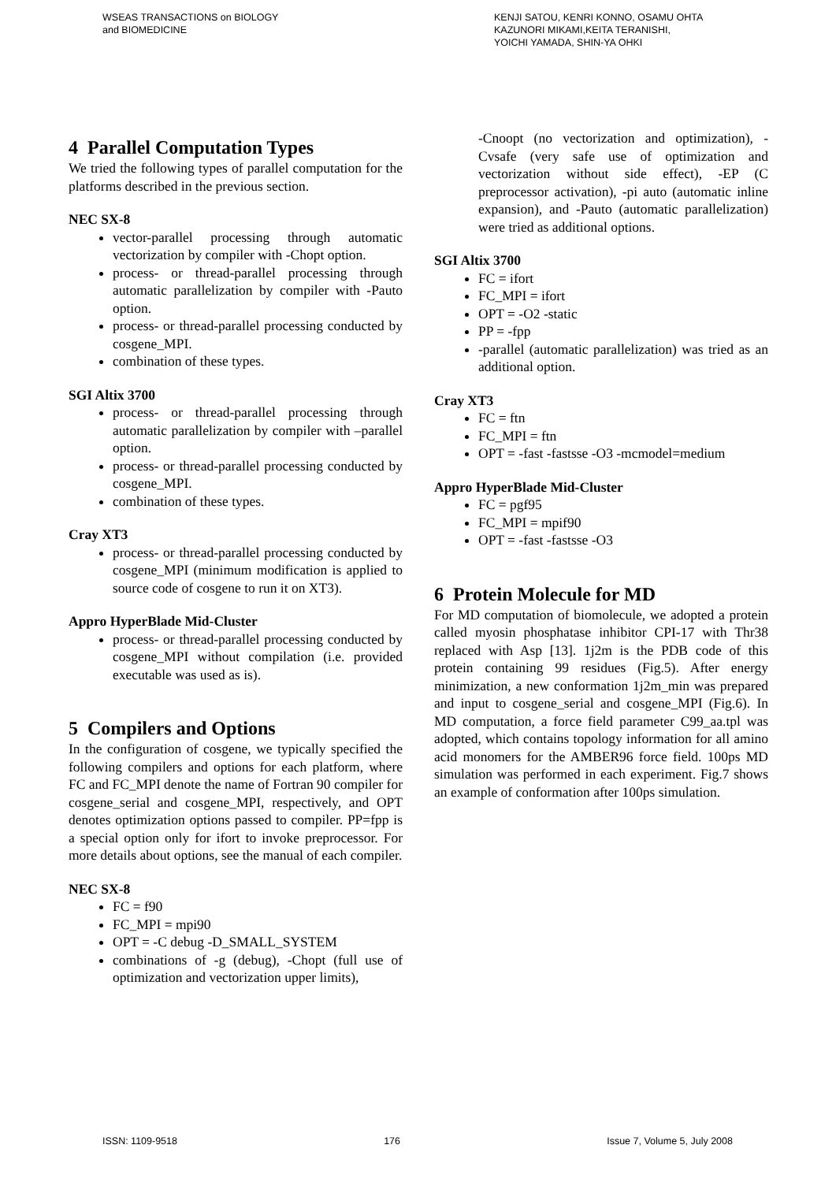WSEAS TRANSACTIONS on BIOLOGY
and BIOMEDICINE
KENJI SATOU, KENRI KONNO, OSAMU OHTA
KAZUNORI MIKAMI,KEITA TERANISHI,
YOICHI YAMADA, SHIN-YA OHKI
4 Parallel Computation Types
We tried the following types of parallel computation for the platforms described in the previous section.
NEC SX-8
vector-parallel processing through automatic vectorization by compiler with -Chopt option.
process- or thread-parallel processing through automatic parallelization by compiler with -Pauto option.
process- or thread-parallel processing conducted by cosgene_MPI.
combination of these types.
SGI Altix 3700
process- or thread-parallel processing through automatic parallelization by compiler with –parallel option.
process- or thread-parallel processing conducted by cosgene_MPI.
combination of these types.
Cray XT3
process- or thread-parallel processing conducted by cosgene_MPI (minimum modification is applied to source code of cosgene to run it on XT3).
Appro HyperBlade Mid-Cluster
process- or thread-parallel processing conducted by cosgene_MPI without compilation (i.e. provided executable was used as is).
5 Compilers and Options
In the configuration of cosgene, we typically specified the following compilers and options for each platform, where FC and FC_MPI denote the name of Fortran 90 compiler for cosgene_serial and cosgene_MPI, respectively, and OPT denotes optimization options passed to compiler. PP=fpp is a special option only for ifort to invoke preprocessor. For more details about options, see the manual of each compiler.
NEC SX-8
FC = f90
FC_MPI = mpi90
OPT = -C debug -D_SMALL_SYSTEM
combinations of -g (debug), -Chopt (full use of optimization and vectorization upper limits),
-Cnoopt (no vectorization and optimization), -Cvsafe (very safe use of optimization and vectorization without side effect), -EP (C preprocessor activation), -pi auto (automatic inline expansion), and -Pauto (automatic parallelization) were tried as additional options.
SGI Altix 3700
FC = ifort
FC_MPI = ifort
OPT = -O2 -static
PP = -fpp
-parallel (automatic parallelization) was tried as an additional option.
Cray XT3
FC = ftn
FC_MPI = ftn
OPT = -fast -fastsse -O3 -mcmodel=medium
Appro HyperBlade Mid-Cluster
FC = pgf95
FC_MPI = mpif90
OPT = -fast -fastsse -O3
6 Protein Molecule for MD
For MD computation of biomolecule, we adopted a protein called myosin phosphatase inhibitor CPI-17 with Thr38 replaced with Asp [13]. 1j2m is the PDB code of this protein containing 99 residues (Fig.5). After energy minimization, a new conformation 1j2m_min was prepared and input to cosgene_serial and cosgene_MPI (Fig.6). In MD computation, a force field parameter C99_aa.tpl was adopted, which contains topology information for all amino acid monomers for the AMBER96 force field. 100ps MD simulation was performed in each experiment. Fig.7 shows an example of conformation after 100ps simulation.
ISSN: 1109-9518 176 Issue 7, Volume 5, July 2008